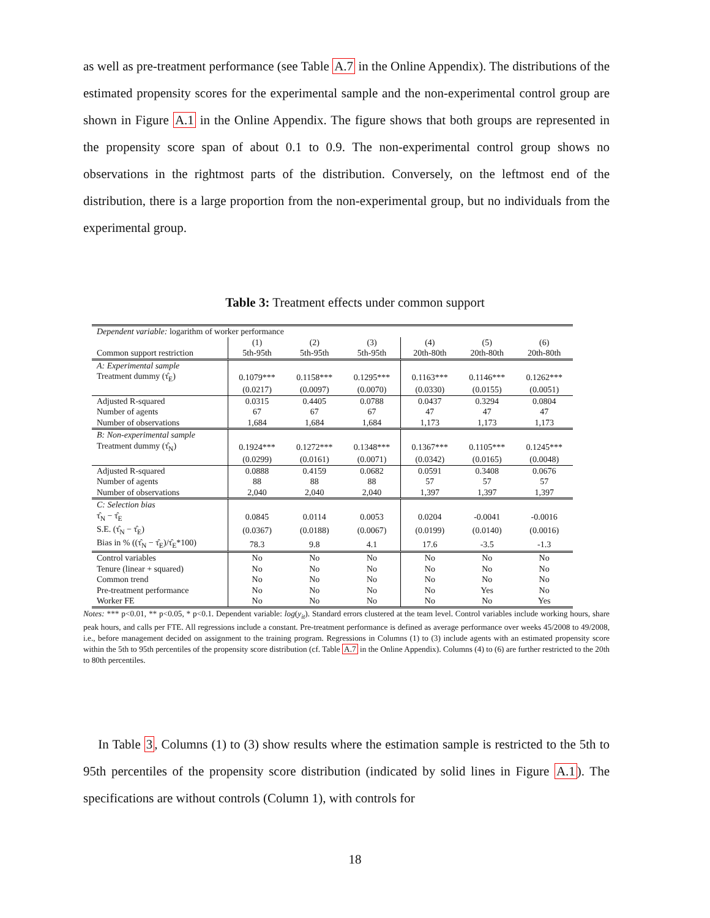as well as pre-treatment performance (see Table A.7 in the Online Appendix). The distributions of the estimated propensity scores for the experimental sample and the non-experimental control group are shown in Figure A.1 in the Online Appendix. The figure shows that both groups are represented in the propensity score span of about 0.1 to 0.9. The non-experimental control group shows no observations in the rightmost parts of the distribution. Conversely, on the leftmost end of the distribution, there is a large proportion from the non-experimental group, but no individuals from the experimental group.
Table 3: Treatment effects under common support
| Dependent variable: logarithm of worker performance | | | | | | |
| | (1) | (2) | (3) | (4) | (5) | (6) |
| Common support restriction | 5th-95th | 5th-95th | 5th-95th | 20th-80th | 20th-80th | 20th-80th |
| A: Experimental sample | | | | | | |
| Treatment dummy (τ̂<sub>E</sub>) | 0.1079*** | 0.1158*** | 0.1295*** | 0.1163*** | 0.1146*** | 0.1262*** |
| | (0.0217) | (0.0097) | (0.0070) | (0.0330) | (0.0155) | (0.0051) |
| Adjusted R-squared | 0.0315 | 0.4405 | 0.0788 | 0.0437 | 0.3294 | 0.0804 |
| Number of agents | 67 | 67 | 67 | 47 | 47 | 47 |
| Number of observations | 1,684 | 1,684 | 1,684 | 1,173 | 1,173 | 1,173 |
| B: Non-experimental sample | | | | | | |
| Treatment dummy (τ̂<sub>N</sub>) | 0.1924*** | 0.1272*** | 0.1348*** | 0.1367*** | 0.1105*** | 0.1245*** |
| | (0.0299) | (0.0161) | (0.0071) | (0.0342) | (0.0165) | (0.0048) |
| Adjusted R-squared | 0.0888 | 0.4159 | 0.0682 | 0.0591 | 0.3408 | 0.0676 |
| Number of agents | 88 | 88 | 88 | 57 | 57 | 57 |
| Number of observations | 2,040 | 2,040 | 2,040 | 1,397 | 1,397 | 1,397 |
| C: Selection bias | | | | | | |
| τ̂<sub>N</sub> − τ̂<sub>E</sub> | 0.0845 | 0.0114 | 0.0053 | 0.0204 | -0.0041 | -0.0016 |
| S.E. (τ̂<sub>N</sub> − τ̂<sub>E</sub>) | (0.0367) | (0.0188) | (0.0067) | (0.0199) | (0.0140) | (0.0016) |
| Bias in % ((τ̂<sub>N</sub> − τ̂<sub>E</sub>)/τ̂<sub>E</sub>*100) | 78.3 | 9.8 | 4.1 | 17.6 | -3.5 | -1.3 |
| Control variables | No | No | No | No | No | No |
| Tenure (linear + squared) | No | No | No | No | No | No |
| Common trend | No | No | No | No | No | No |
| Pre-treatment performance | No | No | No | No | Yes | No |
| Worker FE | No | No | No | No | No | Yes |
Notes: *** p<0.01, ** p<0.05, * p<0.1. Dependent variable: log(y<sub>it</sub>). Standard errors clustered at the team level. Control variables include working hours, share peak hours, and calls per FTE. All regressions include a constant. Pre-treatment performance is defined as average performance over weeks 45/2008 to 49/2008, i.e., before management decided on assignment to the training program. Regressions in Columns (1) to (3) include agents with an estimated propensity score within the 5th to 95th percentiles of the propensity score distribution (cf. Table A.7 in the Online Appendix). Columns (4) to (6) are further restricted to the 20th to 80th percentiles.
In Table 3, Columns (1) to (3) show results where the estimation sample is restricted to the 5th to 95th percentiles of the propensity score distribution (indicated by solid lines in Figure A.1). The specifications are without controls (Column 1), with controls for
18